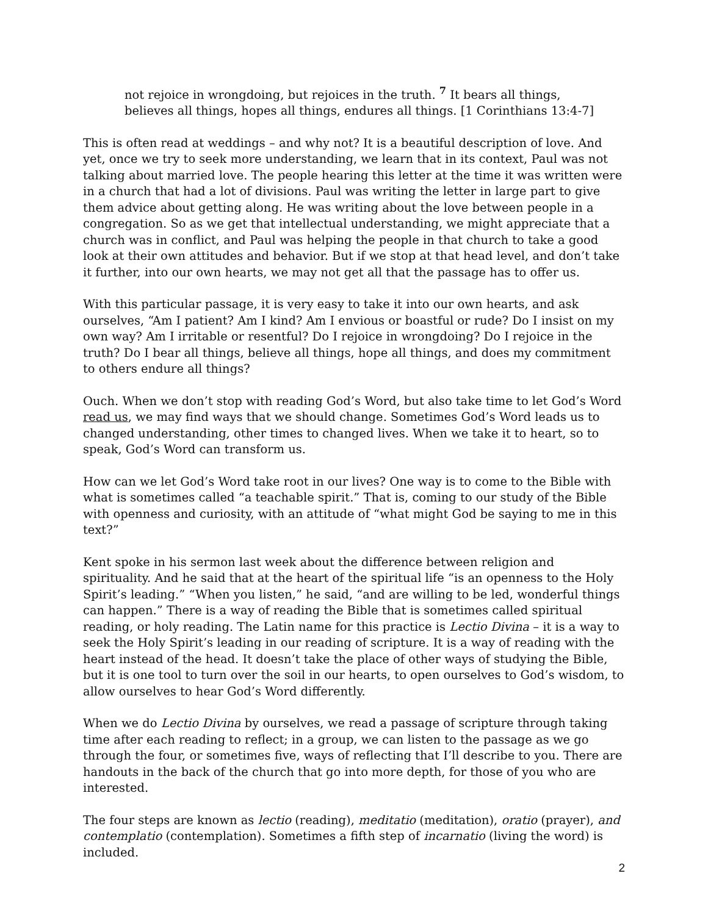not rejoice in wrongdoing, but rejoices in the truth. <sup>7</sup> It bears all things,
believes all things, hopes all things, endures all things. [1 Corinthians 13:4-7]
This is often read at weddings – and why not? It is a beautiful description of love. And yet, once we try to seek more understanding, we learn that in its context, Paul was not talking about married love. The people hearing this letter at the time it was written were in a church that had a lot of divisions. Paul was writing the letter in large part to give them advice about getting along. He was writing about the love between people in a congregation. So as we get that intellectual understanding, we might appreciate that a church was in conflict, and Paul was helping the people in that church to take a good look at their own attitudes and behavior. But if we stop at that head level, and don’t take it further, into our own hearts, we may not get all that the passage has to offer us.
With this particular passage, it is very easy to take it into our own hearts, and ask ourselves, “Am I patient? Am I kind? Am I envious or boastful or rude? Do I insist on my own way? Am I irritable or resentful? Do I rejoice in wrongdoing? Do I rejoice in the truth? Do I bear all things, believe all things, hope all things, and does my commitment to others endure all things?
Ouch. When we don’t stop with reading God’s Word, but also take time to let God’s Word read us, we may find ways that we should change. Sometimes God’s Word leads us to changed understanding, other times to changed lives. When we take it to heart, so to speak, God’s Word can transform us.
How can we let God’s Word take root in our lives? One way is to come to the Bible with what is sometimes called “a teachable spirit.” That is, coming to our study of the Bible with openness and curiosity, with an attitude of “what might God be saying to me in this text?”
Kent spoke in his sermon last week about the difference between religion and spirituality. And he said that at the heart of the spiritual life “is an openness to the Holy Spirit’s leading.” “When you listen,” he said, “and are willing to be led, wonderful things can happen.” There is a way of reading the Bible that is sometimes called spiritual reading, or holy reading. The Latin name for this practice is Lectio Divina – it is a way to seek the Holy Spirit’s leading in our reading of scripture. It is a way of reading with the heart instead of the head. It doesn’t take the place of other ways of studying the Bible, but it is one tool to turn over the soil in our hearts, to open ourselves to God’s wisdom, to allow ourselves to hear God’s Word differently.
When we do Lectio Divina by ourselves, we read a passage of scripture through taking time after each reading to reflect; in a group, we can listen to the passage as we go through the four, or sometimes five, ways of reflecting that I’ll describe to you. There are handouts in the back of the church that go into more depth, for those of you who are interested.
The four steps are known as lectio (reading), meditatio (meditation), oratio (prayer), and contemplatio (contemplation). Sometimes a fifth step of incarnatio (living the word) is included.
2